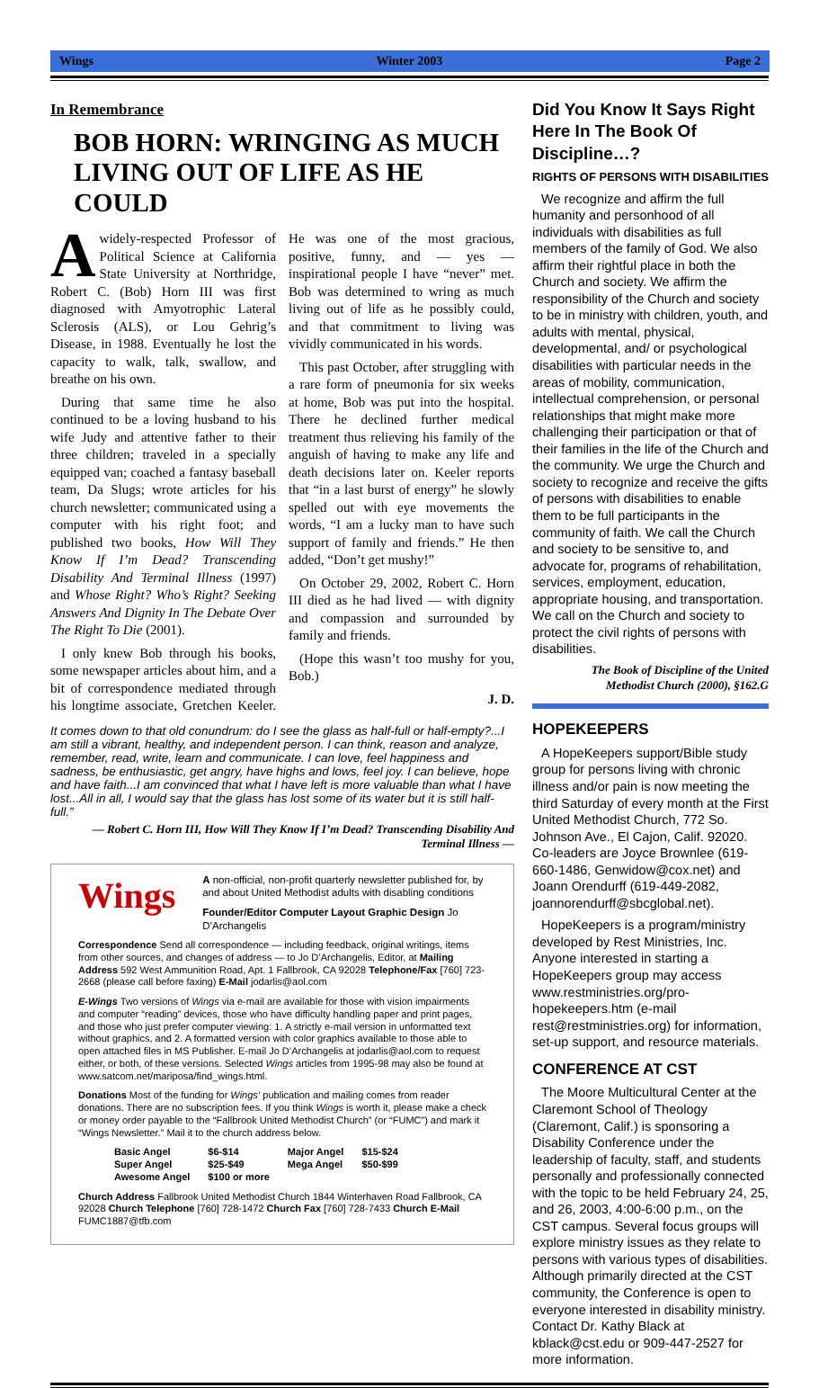Wings Winter 2003 Page 2
In Remembrance
BOB HORN: WRINGING AS MUCH LIVING OUT OF LIFE AS HE COULD
Awidely-respected Professor of Political Science at California State University at Northridge, Robert C. (Bob) Horn III was first diagnosed with Amyotrophic Lateral Sclerosis (ALS), or Lou Gehrig’s Disease, in 1988. Eventually he lost the capacity to walk, talk, swallow, and breathe on his own.
During that same time he also continued to be a loving husband to his wife Judy and attentive father to their three children; traveled in a specially equipped van; coached a fantasy baseball team, Da Slugs; wrote articles for his church newsletter; communicated using a computer with his right foot; and published two books, How Will They Know If I’m Dead? Transcending Disability And Terminal Illness (1997) and Whose Right? Who’s Right? Seeking Answers And Dignity In The Debate Over The Right To Die (2001).
I only knew Bob through his books, some newspaper articles about him, and a bit of correspondence mediated through his longtime associate, Gretchen Keeler. He was one of the most gracious, positive, funny, and — yes — inspirational people I have “never” met. Bob was determined to wring as much living out of life as he possibly could, and that commitment to living was vividly communicated in his words.
This past October, after struggling with a rare form of pneumonia for six weeks at home, Bob was put into the hospital. There he declined further medical treatment thus relieving his family of the anguish of having to make any life and death decisions later on. Keeler reports that “in a last burst of energy” he slowly spelled out with eye movements the words, “I am a lucky man to have such support of family and friends.” He then added, “Don’t get mushy!”
On October 29, 2002, Robert C. Horn III died as he had lived — with dignity and compassion and surrounded by family and friends.
(Hope this wasn’t too mushy for you, Bob.)
J. D.
It comes down to that old conundrum: do I see the glass as half-full or half-empty?...I am still a vibrant, healthy, and independent person. I can think, reason and analyze, remember, read, write, learn and communicate. I can love, feel happiness and sadness, be enthusiastic, get angry, have highs and lows, feel joy. I can believe, hope and have faith...I am convinced that what I have left is more valuable than what I have lost...All in all, I would say that the glass has lost some of its water but it is still half-full.”
— Robert C. Horn III, How Will They Know If I’m Dead? Transcending Disability And Terminal Illness —
Wings
A non-official, non-profit quarterly newsletter published for, by and about United Methodist adults with disabling conditions
Founder/Editor Computer Layout Graphic Design Jo D’Archangelis
Correspondence Send all correspondence — including feedback, original writings, items from other sources, and changes of address — to Jo D’Archangelis, Editor, at Mailing Address 592 West Ammunition Road, Apt. 1 Fallbrook, CA 92028 Telephone/Fax [760] 723-2668 (please call before faxing) E-Mail jodarlis@aol.com
E-Wings Two versions of Wings via e-mail are available for those with vision impairments and computer “reading” devices, those who have difficulty handling paper and print pages, and those who just prefer computer viewing: 1. A strictly e-mail version in unformatted text without graphics, and 2. A formatted version with color graphics available to those able to open attached files in MS Publisher. E-mail Jo D’Archangelis at jodarlis@aol.com to request either, or both, of these versions. Selected Wings articles from 1995-98 may also be found at www.satcom.net/mariposa/find_wings.html.
Donations Most of the funding for Wings’ publication and mailing comes from reader donations. There are no subscription fees. If you think Wings is worth it, please make a check or money order payable to the “Fallbrook United Methodist Church” (or “FUMC”) and mark it “Wings Newsletter.” Mail it to the church address below.
| Basic Angel | $6-$14 | Major Angel | $15-$24 |
| Super Angel | $25-$49 | Mega Angel | $50-$99 |
| Awesome Angel | $100 or more | | |
Church Address Fallbrook United Methodist Church 1844 Winterhaven Road Fallbrook, CA 92028 Church Telephone [760] 728-1472 Church Fax [760] 728-7433 Church E-Mail FUMC1887@tfb.com
Did You Know It Says Right Here In The Book Of Discipline…?
RIGHTS OF PERSONS WITH DISABILITIES
We recognize and affirm the full humanity and personhood of all individuals with disabilities as full members of the family of God. We also affirm their rightful place in both the Church and society. We affirm the responsibility of the Church and society to be in ministry with children, youth, and adults with mental, physical, developmental, and/ or psychological disabilities with particular needs in the areas of mobility, communication, intellectual comprehension, or personal relationships that might make more challenging their participation or that of their families in the life of the Church and the community. We urge the Church and society to recognize and receive the gifts of persons with disabilities to enable them to be full participants in the community of faith. We call the Church and society to be sensitive to, and advocate for, programs of rehabilitation, services, employment, education, appropriate housing, and transportation. We call on the Church and society to protect the civil rights of persons with disabilities.
The Book of Discipline of the United Methodist Church (2000), §162.G
HOPEKEEPERS
A HopeKeepers support/Bible study group for persons living with chronic illness and/or pain is now meeting the third Saturday of every month at the First United Methodist Church, 772 So. Johnson Ave., El Cajon, Calif. 92020. Co-leaders are Joyce Brownlee (619-660-1486, Genwidow@cox.net) and Joann Orendurff (619-449-2082, joannorendurff@sbcglobal.net).
HopeKeepers is a program/ministry developed by Rest Ministries, Inc. Anyone interested in starting a HopeKeepers group may access www.restministries.org/pro-hopekeepers.htm (e-mail rest@restministries.org) for information, set-up support, and resource materials.
CONFERENCE AT CST
The Moore Multicultural Center at the Claremont School of Theology (Claremont, Calif.) is sponsoring a Disability Conference under the leadership of faculty, staff, and students personally and professionally connected with the topic to be held February 24, 25, and 26, 2003, 4:00-6:00 p.m., on the CST campus. Several focus groups will explore ministry issues as they relate to persons with various types of disabilities. Although primarily directed at the CST community, the Conference is open to everyone interested in disability ministry. Contact Dr. Kathy Black at kblack@cst.edu or 909-447-2527 for more information.